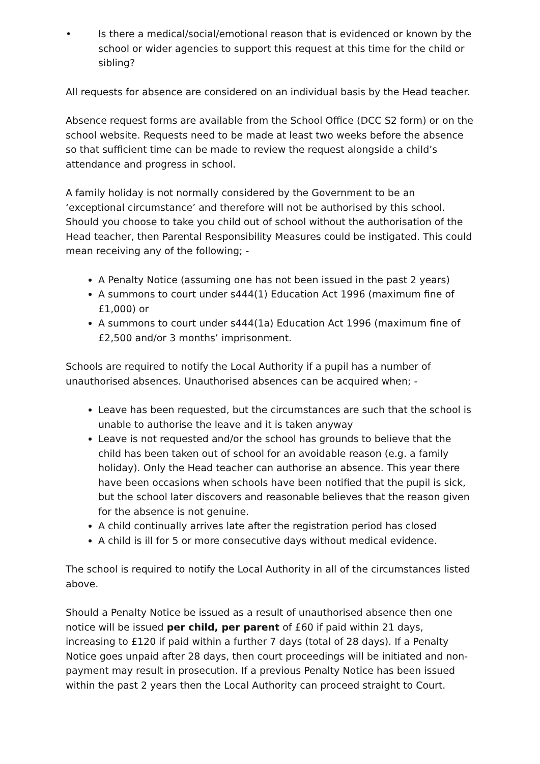• Is there a medical/social/emotional reason that is evidenced or known by the school or wider agencies to support this request at this time for the child or sibling?
All requests for absence are considered on an individual basis by the Head teacher.
Absence request forms are available from the School Office (DCC S2 form) or on the school website. Requests need to be made at least two weeks before the absence so that sufficient time can be made to review the request alongside a child’s attendance and progress in school.
A family holiday is not normally considered by the Government to be an ‘exceptional circumstance’ and therefore will not be authorised by this school. Should you choose to take you child out of school without the authorisation of the Head teacher, then Parental Responsibility Measures could be instigated. This could mean receiving any of the following; -
A Penalty Notice (assuming one has not been issued in the past 2 years)
A summons to court under s444(1) Education Act 1996 (maximum fine of £1,000) or
A summons to court under s444(1a) Education Act 1996 (maximum fine of £2,500 and/or 3 months’ imprisonment.
Schools are required to notify the Local Authority if a pupil has a number of unauthorised absences. Unauthorised absences can be acquired when; -
Leave has been requested, but the circumstances are such that the school is unable to authorise the leave and it is taken anyway
Leave is not requested and/or the school has grounds to believe that the child has been taken out of school for an avoidable reason (e.g. a family holiday). Only the Head teacher can authorise an absence. This year there have been occasions when schools have been notified that the pupil is sick, but the school later discovers and reasonable believes that the reason given for the absence is not genuine.
A child continually arrives late after the registration period has closed
A child is ill for 5 or more consecutive days without medical evidence.
The school is required to notify the Local Authority in all of the circumstances listed above.
Should a Penalty Notice be issued as a result of unauthorised absence then one notice will be issued per child, per parent of £60 if paid within 21 days, increasing to £120 if paid within a further 7 days (total of 28 days). If a Penalty Notice goes unpaid after 28 days, then court proceedings will be initiated and non-payment may result in prosecution. If a previous Penalty Notice has been issued within the past 2 years then the Local Authority can proceed straight to Court.